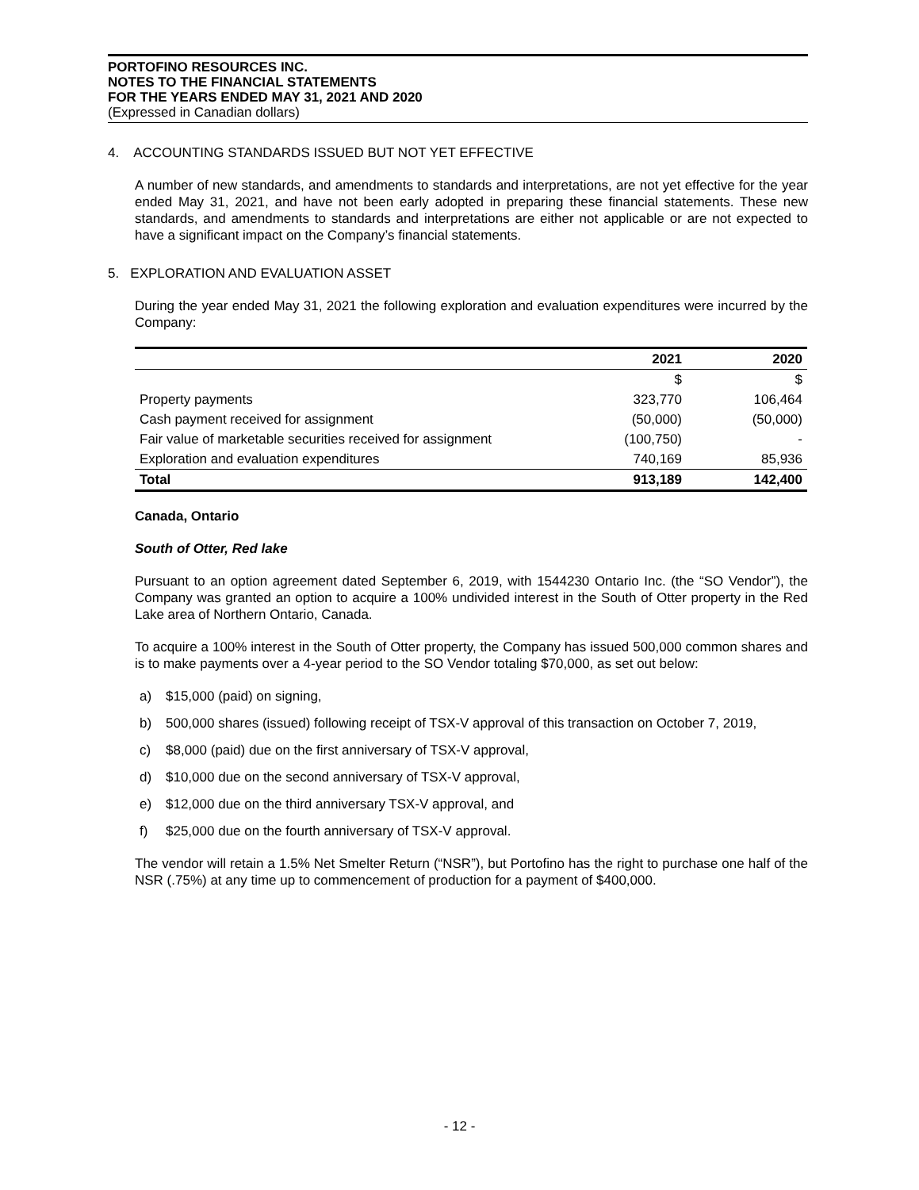PORTOFINO RESOURCES INC.
NOTES TO THE FINANCIAL STATEMENTS
FOR THE YEARS ENDED MAY 31, 2021 AND 2020
(Expressed in Canadian dollars)
4. ACCOUNTING STANDARDS ISSUED BUT NOT YET EFFECTIVE
A number of new standards, and amendments to standards and interpretations, are not yet effective for the year ended May 31, 2021, and have not been early adopted in preparing these financial statements. These new standards, and amendments to standards and interpretations are either not applicable or are not expected to have a significant impact on the Company’s financial statements.
5. EXPLORATION AND EVALUATION ASSET
During the year ended May 31, 2021 the following exploration and evaluation expenditures were incurred by the Company:
| | 2021 | 2020 |
| --- | --- | --- |
| | $ | $ |
| Property payments | 323,770 | 106,464 |
| Cash payment received for assignment | (50,000) | (50,000) |
| Fair value of marketable securities received for assignment | (100,750) | - |
| Exploration and evaluation expenditures | 740,169 | 85,936 |
| Total | 913,189 | 142,400 |
Canada, Ontario
South of Otter, Red lake
Pursuant to an option agreement dated September 6, 2019, with 1544230 Ontario Inc. (the “SO Vendor”), the Company was granted an option to acquire a 100% undivided interest in the South of Otter property in the Red Lake area of Northern Ontario, Canada.
To acquire a 100% interest in the South of Otter property, the Company has issued 500,000 common shares and is to make payments over a 4-year period to the SO Vendor totaling $70,000, as set out below:
a) $15,000 (paid) on signing,
b) 500,000 shares (issued) following receipt of TSX-V approval of this transaction on October 7, 2019,
c) $8,000 (paid) due on the first anniversary of TSX-V approval,
d) $10,000 due on the second anniversary of TSX-V approval,
e) $12,000 due on the third anniversary TSX-V approval, and
f) $25,000 due on the fourth anniversary of TSX-V approval.
The vendor will retain a 1.5% Net Smelter Return (“NSR”), but Portofino has the right to purchase one half of the NSR (.75%) at any time up to commencement of production for a payment of $400,000.
- 12 -